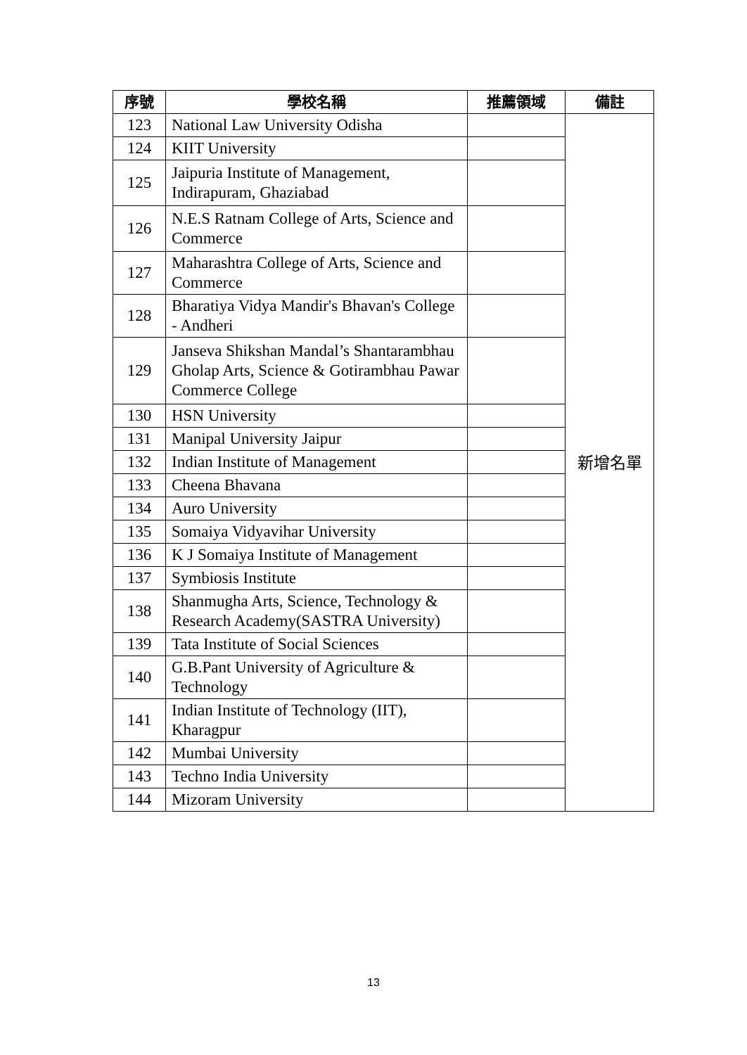| 序號 | 學校名稱 | 推薦領域 | 備註 |
| --- | --- | --- | --- |
| 123 | National Law University Odisha | | 新增名單 |
| 124 | KIIT University | | |
| 125 | Jaipuria Institute of Management, Indirapuram, Ghaziabad | | |
| 126 | N.E.S Ratnam College of Arts, Science and Commerce | | |
| 127 | Maharashtra College of Arts, Science and Commerce | | |
| 128 | Bharatiya Vidya Mandir's Bhavan's College - Andheri | | |
| 129 | Janseva Shikshan Mandal’s Shantarambhau Gholap Arts, Science & Gotirambhau Pawar Commerce College | | |
| 130 | HSN University | | |
| 131 | Manipal University Jaipur | | |
| 132 | Indian Institute of Management | | |
| 133 | Cheena Bhavana | | |
| 134 | Auro University | | |
| 135 | Somaiya Vidyavihar University | | |
| 136 | K J Somaiya Institute of Management | | |
| 137 | Symbiosis Institute | | |
| 138 | Shanmugha Arts, Science, Technology & Research Academy(SASTRA University) | | |
| 139 | Tata Institute of Social Sciences | | |
| 140 | G.B.Pant University of Agriculture & Technology | | |
| 141 | Indian Institute of Technology (IIT), Kharagpur | | |
| 142 | Mumbai University | | |
| 143 | Techno India University | | |
| 144 | Mizoram University | | |
13